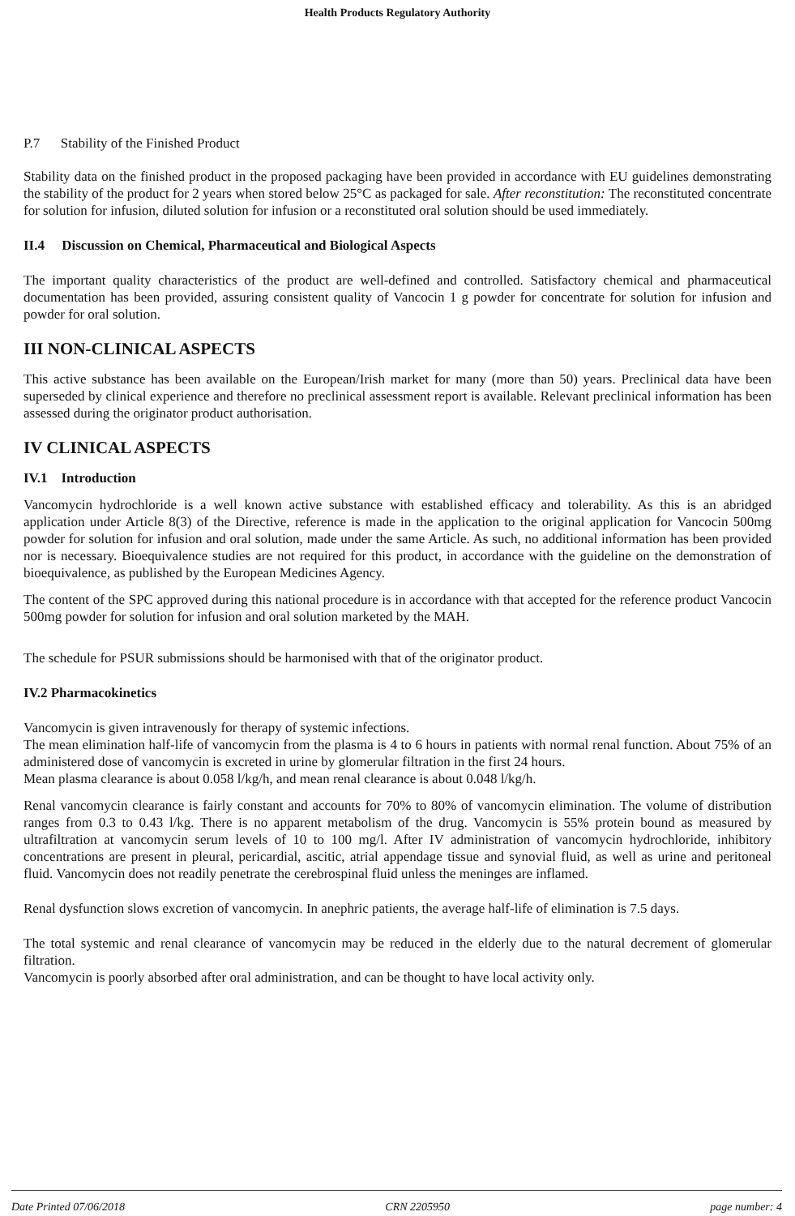Health Products Regulatory Authority
P.7 Stability of the Finished Product
Stability data on the finished product in the proposed packaging have been provided in accordance with EU guidelines demonstrating the stability of the product for 2 years when stored below 25°C as packaged for sale. After reconstitution: The reconstituted concentrate for solution for infusion, diluted solution for infusion or a reconstituted oral solution should be used immediately.
II.4 Discussion on Chemical, Pharmaceutical and Biological Aspects
The important quality characteristics of the product are well-defined and controlled. Satisfactory chemical and pharmaceutical documentation has been provided, assuring consistent quality of Vancocin 1 g powder for concentrate for solution for infusion and powder for oral solution.
III NON-CLINICAL ASPECTS
This active substance has been available on the European/Irish market for many (more than 50) years. Preclinical data have been superseded by clinical experience and therefore no preclinical assessment report is available. Relevant preclinical information has been assessed during the originator product authorisation.
IV CLINICAL ASPECTS
IV.1 Introduction
Vancomycin hydrochloride is a well known active substance with established efficacy and tolerability. As this is an abridged application under Article 8(3) of the Directive, reference is made in the application to the original application for Vancocin 500mg powder for solution for infusion and oral solution, made under the same Article. As such, no additional information has been provided nor is necessary. Bioequivalence studies are not required for this product, in accordance with the guideline on the demonstration of bioequivalence, as published by the European Medicines Agency.
The content of the SPC approved during this national procedure is in accordance with that accepted for the reference product Vancocin 500mg powder for solution for infusion and oral solution marketed by the MAH.
The schedule for PSUR submissions should be harmonised with that of the originator product.
IV.2 Pharmacokinetics
Vancomycin is given intravenously for therapy of systemic infections.
The mean elimination half-life of vancomycin from the plasma is 4 to 6 hours in patients with normal renal function. About 75% of an administered dose of vancomycin is excreted in urine by glomerular filtration in the first 24 hours.
Mean plasma clearance is about 0.058 l/kg/h, and mean renal clearance is about 0.048 l/kg/h.
Renal vancomycin clearance is fairly constant and accounts for 70% to 80% of vancomycin elimination. The volume of distribution ranges from 0.3 to 0.43 l/kg. There is no apparent metabolism of the drug. Vancomycin is 55% protein bound as measured by ultrafiltration at vancomycin serum levels of 10 to 100 mg/l. After IV administration of vancomycin hydrochloride, inhibitory concentrations are present in pleural, pericardial, ascitic, atrial appendage tissue and synovial fluid, as well as urine and peritoneal fluid. Vancomycin does not readily penetrate the cerebrospinal fluid unless the meninges are inflamed.
Renal dysfunction slows excretion of vancomycin. In anephric patients, the average half-life of elimination is 7.5 days.
The total systemic and renal clearance of vancomycin may be reduced in the elderly due to the natural decrement of glomerular filtration.
Vancomycin is poorly absorbed after oral administration, and can be thought to have local activity only.
Date Printed 07/06/2018 CRN 2205950 page number: 4